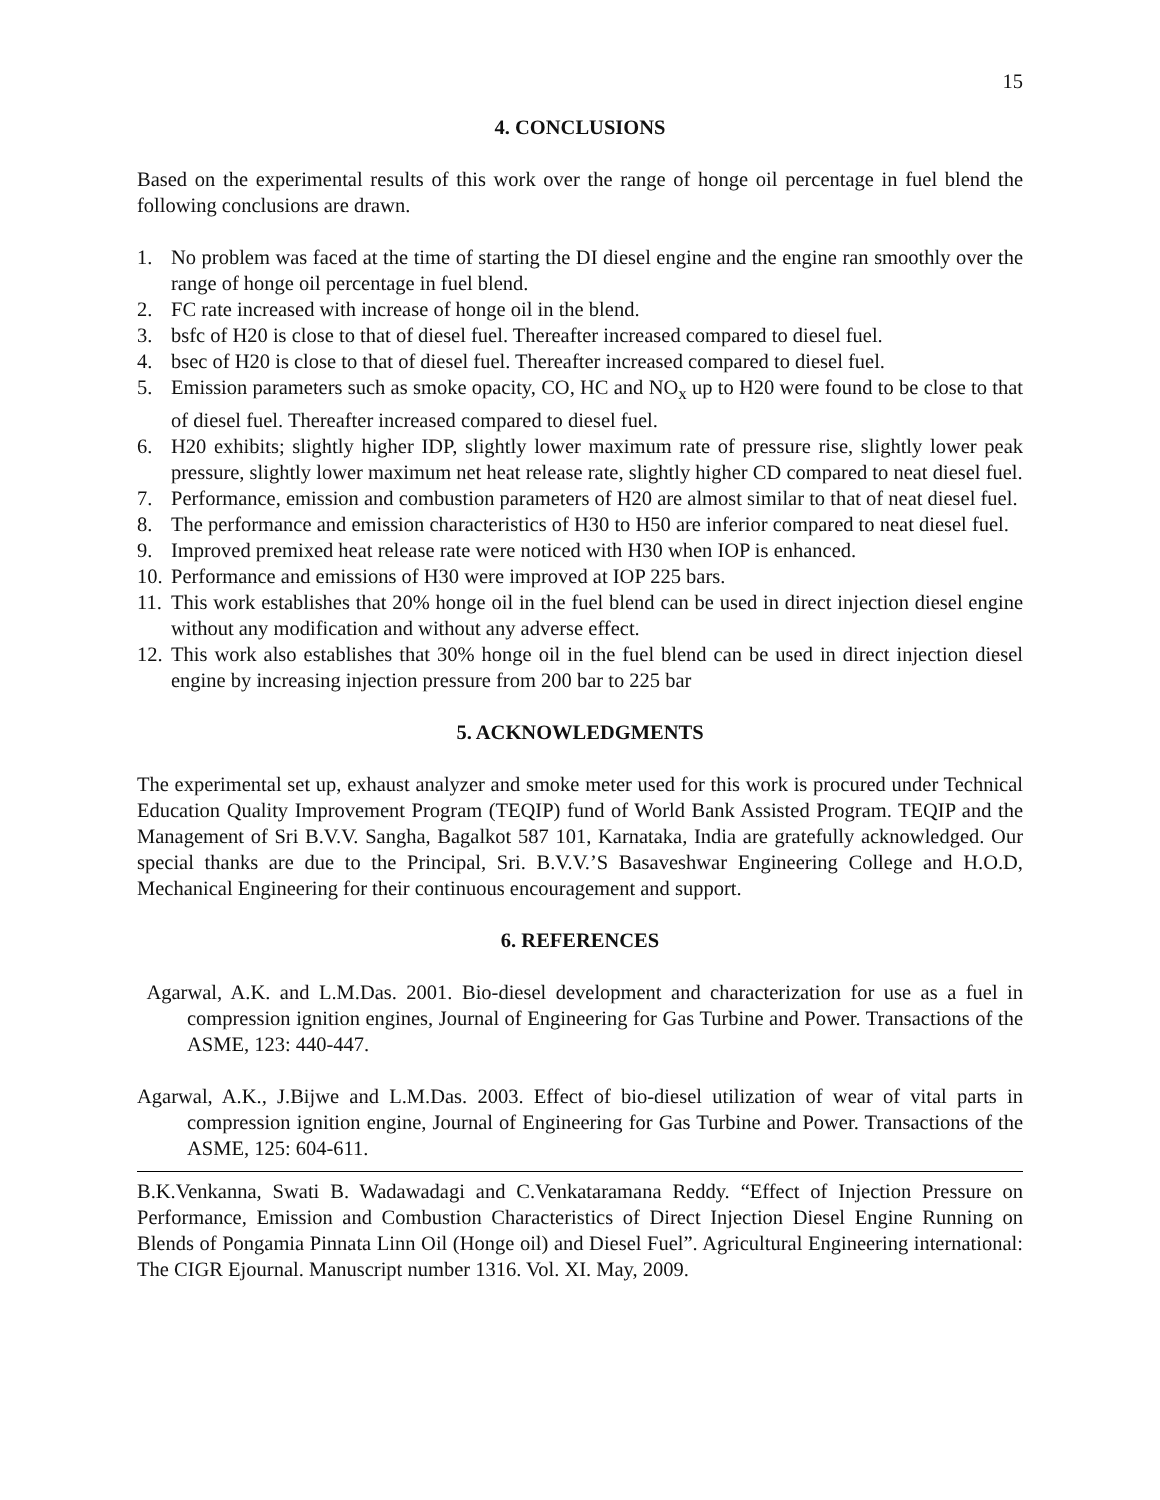15
4. CONCLUSIONS
Based on the experimental results of this work over the range of honge oil percentage in fuel blend the following conclusions are drawn.
1. No problem was faced at the time of starting the DI diesel engine and the engine ran smoothly over the range of honge oil percentage in fuel blend.
2. FC rate increased with increase of honge oil in the blend.
3. bsfc of H20 is close to that of diesel fuel. Thereafter increased compared to diesel fuel.
4. bsec of H20 is close to that of diesel fuel. Thereafter increased compared to diesel fuel.
5. Emission parameters such as smoke opacity, CO, HC and NO<sub>x</sub> up to H20 were found to be close to that of diesel fuel. Thereafter increased compared to diesel fuel.
6. H20 exhibits; slightly higher IDP, slightly lower maximum rate of pressure rise, slightly lower peak pressure, slightly lower maximum net heat release rate, slightly higher CD compared to neat diesel fuel.
7. Performance, emission and combustion parameters of H20 are almost similar to that of neat diesel fuel.
8. The performance and emission characteristics of H30 to H50 are inferior compared to neat diesel fuel.
9. Improved premixed heat release rate were noticed with H30 when IOP is enhanced.
10. Performance and emissions of H30 were improved at IOP 225 bars.
11. This work establishes that 20% honge oil in the fuel blend can be used in direct injection diesel engine without any modification and without any adverse effect.
12. This work also establishes that 30% honge oil in the fuel blend can be used in direct injection diesel engine by increasing injection pressure from 200 bar to 225 bar
5. ACKNOWLEDGMENTS
The experimental set up, exhaust analyzer and smoke meter used for this work is procured under Technical Education Quality Improvement Program (TEQIP) fund of World Bank Assisted Program. TEQIP and the Management of Sri B.V.V. Sangha, Bagalkot 587 101, Karnataka, India are gratefully acknowledged. Our special thanks are due to the Principal, Sri. B.V.V.’S Basaveshwar Engineering College and H.O.D, Mechanical Engineering for their continuous encouragement and support.
6. REFERENCES
Agarwal, A.K. and L.M.Das. 2001. Bio-diesel development and characterization for use as a fuel in compression ignition engines, Journal of Engineering for Gas Turbine and Power. Transactions of the ASME, 123: 440-447.
Agarwal, A.K., J.Bijwe and L.M.Das. 2003. Effect of bio-diesel utilization of wear of vital parts in compression ignition engine, Journal of Engineering for Gas Turbine and Power. Transactions of the ASME, 125: 604-611.
B.K.Venkanna, Swati B. Wadawadagi and C.Venkataramana Reddy. “Effect of Injection Pressure on Performance, Emission and Combustion Characteristics of Direct Injection Diesel Engine Running on Blends of Pongamia Pinnata Linn Oil (Honge oil) and Diesel Fuel”. Agricultural Engineering international: The CIGR Ejournal. Manuscript number 1316. Vol. XI. May, 2009.